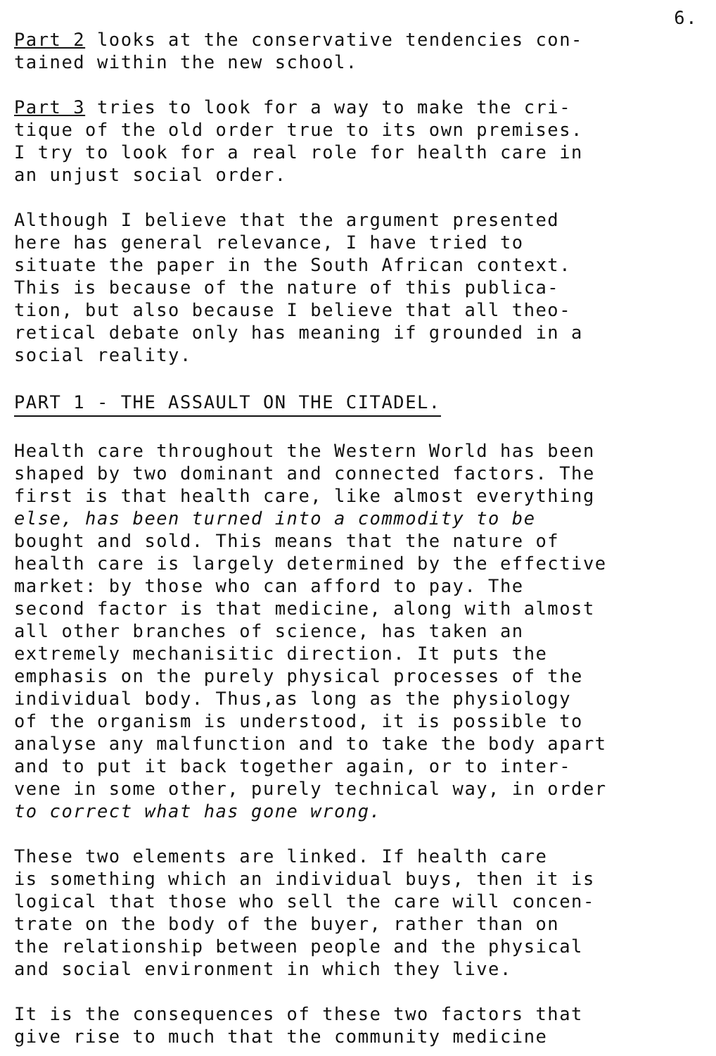6.
Part 2 looks at the conservative tendencies con- tained within the new school.
Part 3 tries to look for a way to make the cri- tique of the old order true to its own premises. I try to look for a real role for health care in an unjust social order.
Although I believe that the argument presented here has general relevance, I have tried to situate the paper in the South African context. This is because of the nature of this publica- tion, but also because I believe that all theo- retical debate only has meaning if grounded in a social reality.
PART 1 - THE ASSAULT ON THE CITADEL.
Health care throughout the Western World has been shaped by two dominant and connected factors. The first is that health care, like almost everything else, has been turned into a commodity to be bought and sold. This means that the nature of health care is largely determined by the effective market: by those who can afford to pay. The second factor is that medicine, along with almost all other branches of science, has taken an extremely mechanisitic direction. It puts the emphasis on the purely physical processes of the individual body. Thus,as long as the physiology of the organism is understood, it is possible to analyse any malfunction and to take the body apart and to put it back together again, or to inter- vene in some other, purely technical way, in order to correct what has gone wrong.
These two elements are linked. If health care is something which an individual buys, then it is logical that those who sell the care will concen- trate on the body of the buyer, rather than on the relationship between people and the physical and social environment in which they live.
It is the consequences of these two factors that give rise to much that the community medicine